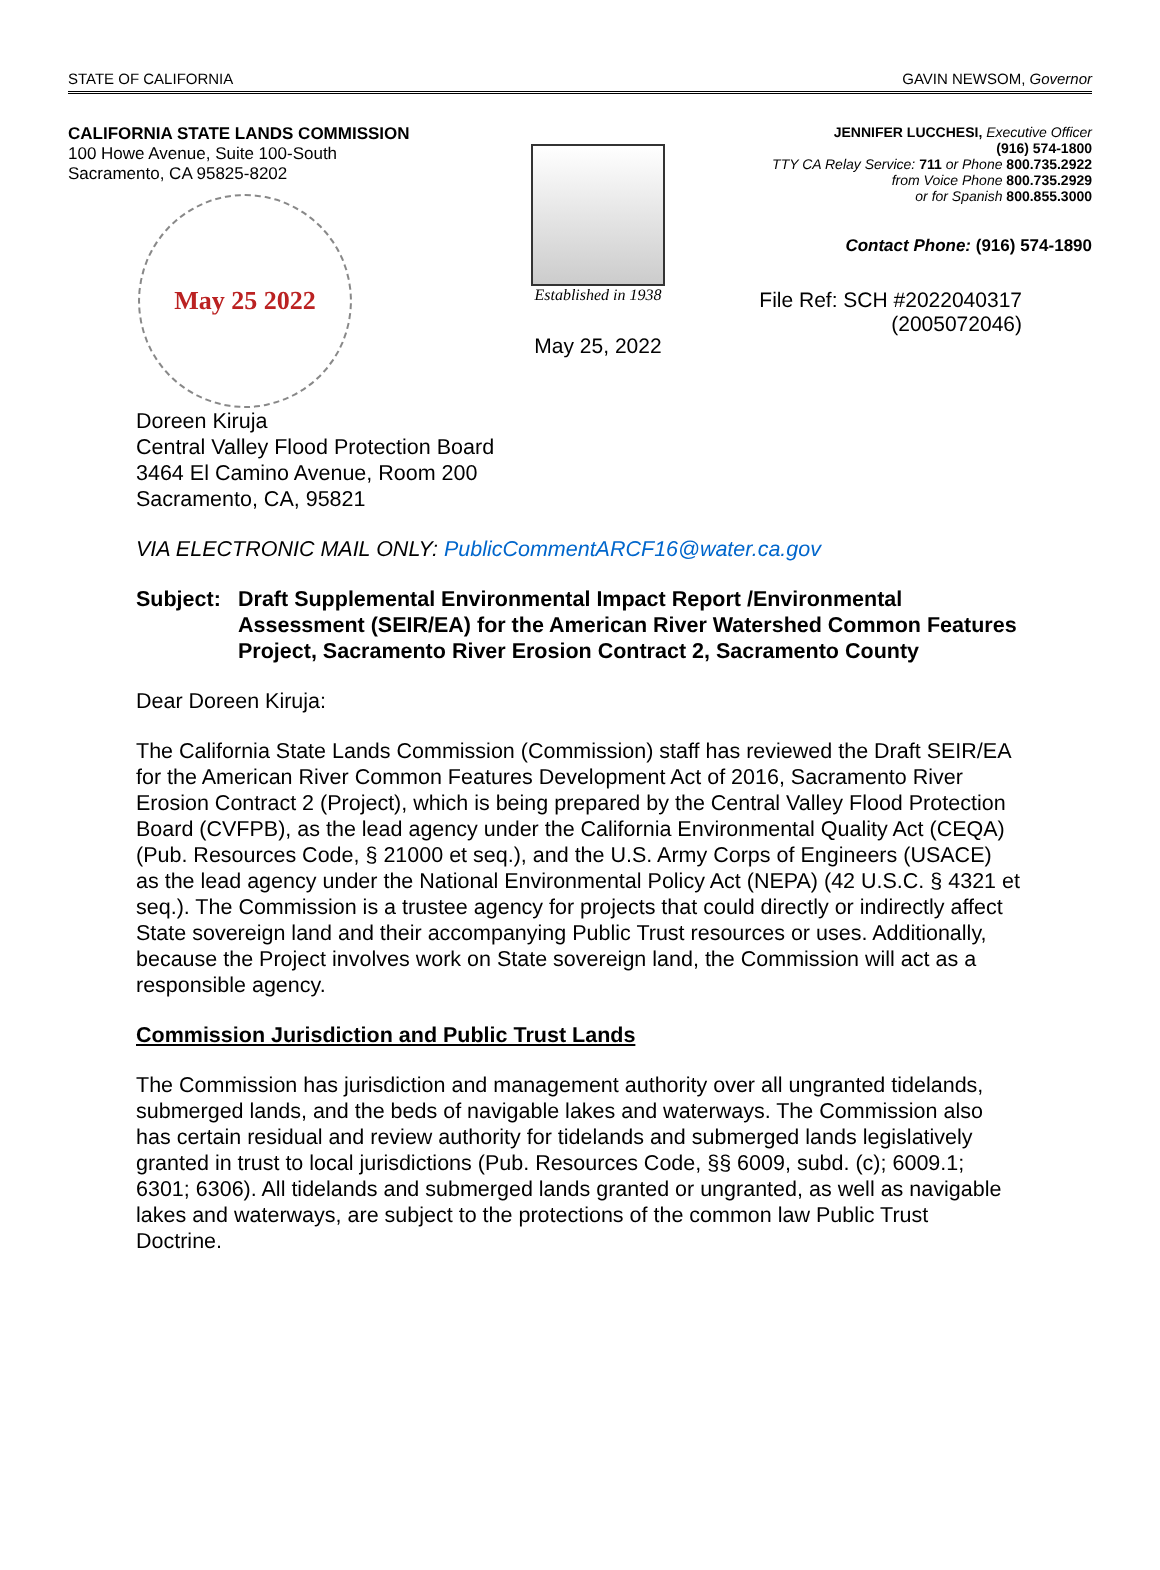STATE OF CALIFORNIA GAVIN NEWSOM, Governor
CALIFORNIA STATE LANDS COMMISSION
100 Howe Avenue, Suite 100-South
Sacramento, CA 95825-8202
May 25 2022
Established in 1938
May 25, 2022
JENNIFER LUCCHESI, Executive Officer
(916) 574-1800
TTY CA Relay Service: 711 or Phone 800.735.2922
from Voice Phone 800.735.2929
or for Spanish 800.855.3000
Contact Phone: (916) 574-1890
File Ref: SCH #2022040317
(2005072046)
Doreen Kiruja
Central Valley Flood Protection Board
3464 El Camino Avenue, Room 200
Sacramento, CA, 95821
VIA ELECTRONIC MAIL ONLY: PublicCommentARCF16@water.ca.gov
Subject: Draft Supplemental Environmental Impact Report /Environmental Assessment (SEIR/EA) for the American River Watershed Common Features Project, Sacramento River Erosion Contract 2, Sacramento County
Dear Doreen Kiruja:
The California State Lands Commission (Commission) staff has reviewed the Draft SEIR/EA for the American River Common Features Development Act of 2016, Sacramento River Erosion Contract 2 (Project), which is being prepared by the Central Valley Flood Protection Board (CVFPB), as the lead agency under the California Environmental Quality Act (CEQA) (Pub. Resources Code, § 21000 et seq.), and the U.S. Army Corps of Engineers (USACE) as the lead agency under the National Environmental Policy Act (NEPA) (42 U.S.C. § 4321 et seq.). The Commission is a trustee agency for projects that could directly or indirectly affect State sovereign land and their accompanying Public Trust resources or uses. Additionally, because the Project involves work on State sovereign land, the Commission will act as a responsible agency.
Commission Jurisdiction and Public Trust Lands
The Commission has jurisdiction and management authority over all ungranted tidelands, submerged lands, and the beds of navigable lakes and waterways. The Commission also has certain residual and review authority for tidelands and submerged lands legislatively granted in trust to local jurisdictions (Pub. Resources Code, §§ 6009, subd. (c); 6009.1; 6301; 6306). All tidelands and submerged lands granted or ungranted, as well as navigable lakes and waterways, are subject to the protections of the common law Public Trust Doctrine.